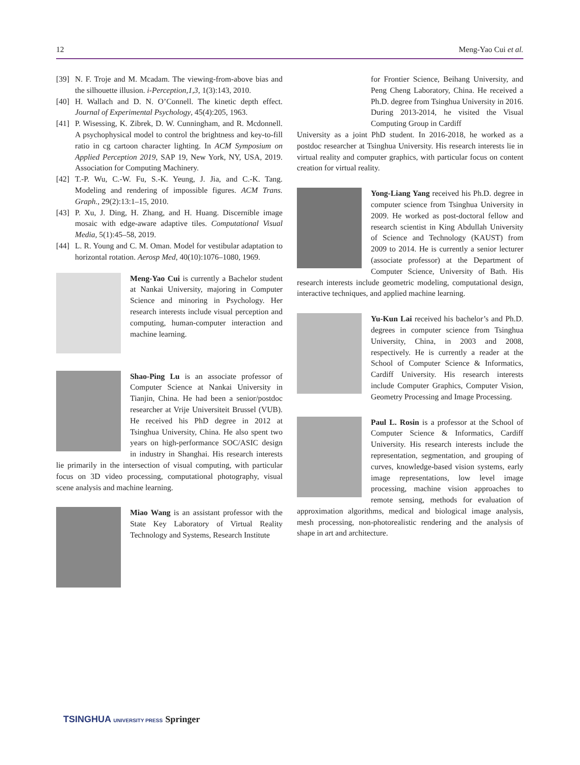12 Meng-Yao Cui et al.
[39]
N. F. Troje and M. Mcadam. The viewing-from-above bias and the silhouette illusion. i-Perception,1,3, 1(3):143, 2010.
[40]
H. Wallach and D. N. O’Connell. The kinetic depth effect. Journal of Experimental Psychology, 45(4):205, 1963.
[41]
P. Wisessing, K. Zibrek, D. W. Cunningham, and R. Mcdonnell. A psychophysical model to control the brightness and key-to-fill ratio in cg cartoon character lighting. In ACM Symposium on Applied Perception 2019, SAP 19, New York, NY, USA, 2019. Association for Computing Machinery.
[42]
T.-P. Wu, C.-W. Fu, S.-K. Yeung, J. Jia, and C.-K. Tang. Modeling and rendering of impossible figures. ACM Trans. Graph., 29(2):13:1–15, 2010.
[43]
P. Xu, J. Ding, H. Zhang, and H. Huang. Discernible image mosaic with edge-aware adaptive tiles. Computational Visual Media, 5(1):45–58, 2019.
[44]
L. R. Young and C. M. Oman. Model for vestibular adaptation to horizontal rotation. Aerosp Med, 40(10):1076–1080, 1969.
Meng-Yao Cui is currently a Bachelor student at Nankai University, majoring in Computer Science and minoring in Psychology. Her research interests include visual perception and computing, human-computer interaction and machine learning.
Shao-Ping Lu is an associate professor of Computer Science at Nankai University in Tianjin, China. He had been a senior/postdoc researcher at Vrije Universiteit Brussel (VUB). He received his PhD degree in 2012 at Tsinghua University, China. He also spent two years on high-performance SOC/ASIC design in industry in Shanghai. His research interests lie primarily in the intersection of visual computing, with particular focus on 3D video processing, computational photography, visual scene analysis and machine learning.
Miao Wang is an assistant professor with the State Key Laboratory of Virtual Reality Technology and Systems, Research Institute
for Frontier Science, Beihang University, and Peng Cheng Laboratory, China. He received a Ph.D. degree from Tsinghua University in 2016. During 2013-2014, he visited the Visual Computing Group in Cardiff
University as a joint PhD student. In 2016-2018, he worked as a postdoc researcher at Tsinghua University. His research interests lie in virtual reality and computer graphics, with particular focus on content creation for virtual reality.
Yong-Liang Yang received his Ph.D. degree in computer science from Tsinghua University in 2009. He worked as post-doctoral fellow and research scientist in King Abdullah University of Science and Technology (KAUST) from 2009 to 2014. He is currently a senior lecturer (associate professor) at the Department of Computer Science, University of Bath. His research interests include geometric modeling, computational design, interactive techniques, and applied machine learning.
Yu-Kun Lai received his bachelor’s and Ph.D. degrees in computer science from Tsinghua University, China, in 2003 and 2008, respectively. He is currently a reader at the School of Computer Science & Informatics, Cardiff University. His research interests include Computer Graphics, Computer Vision, Geometry Processing and Image Processing.
Paul L. Rosin is a professor at the School of Computer Science & Informatics, Cardiff University. His research interests include the representation, segmentation, and grouping of curves, knowledge-based vision systems, early image representations, low level image processing, machine vision approaches to remote sensing, methods for evaluation of approximation algorithms, medical and biological image analysis, mesh processing, non-photorealistic rendering and the analysis of shape in art and architecture.
TSINGHUA UNIVERSITY PRESS Springer